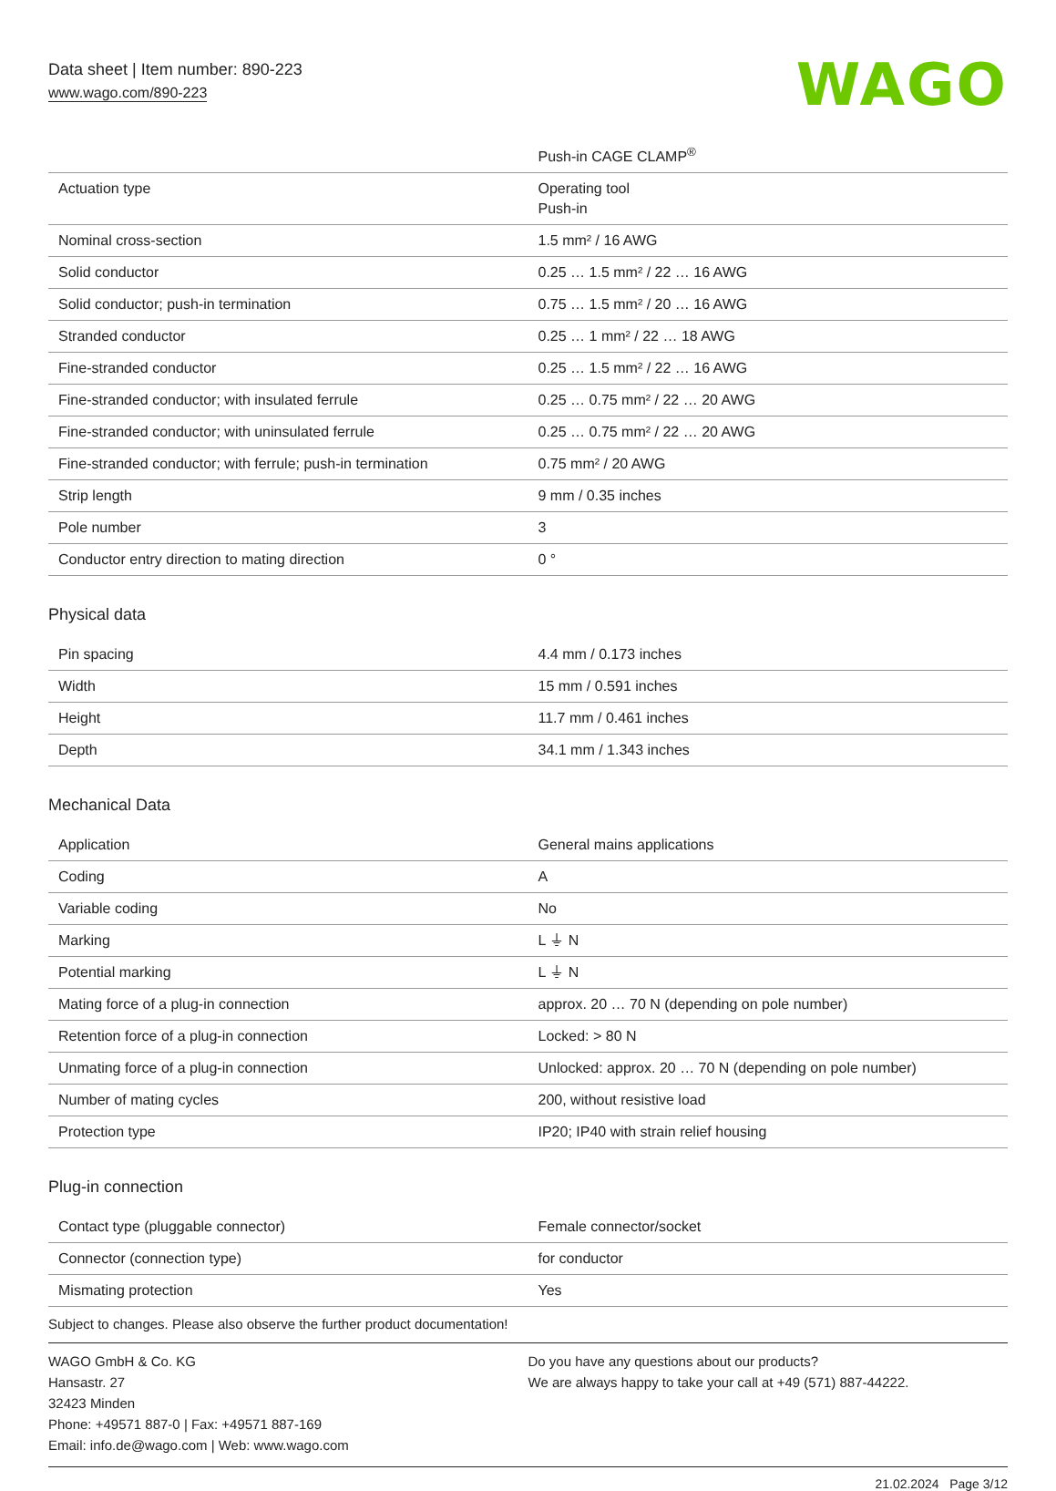Data sheet | Item number: 890-223
www.wago.com/890-223
WAGO
| | Push-in CAGE CLAMP<sup>®</sup> |
| Actuation type | Operating tool Push-in |
| Nominal cross-section | 1.5 mm² / 16 AWG |
| Solid conductor | 0.25 … 1.5 mm² / 22 … 16 AWG |
| Solid conductor; push-in termination | 0.75 … 1.5 mm² / 20 … 16 AWG |
| Stranded conductor | 0.25 … 1 mm² / 22 … 18 AWG |
| Fine-stranded conductor | 0.25 … 1.5 mm² / 22 … 16 AWG |
| Fine-stranded conductor; with insulated ferrule | 0.25 … 0.75 mm² / 22 … 20 AWG |
| Fine-stranded conductor; with uninsulated ferrule | 0.25 … 0.75 mm² / 22 … 20 AWG |
| Fine-stranded conductor; with ferrule; push-in termination | 0.75 mm² / 20 AWG |
| Strip length | 9 mm / 0.35 inches |
| Pole number | 3 |
| Conductor entry direction to mating direction | 0 ° |
Physical data
| Pin spacing | 4.4 mm / 0.173 inches |
| Width | 15 mm / 0.591 inches |
| Height | 11.7 mm / 0.461 inches |
| Depth | 34.1 mm / 1.343 inches |
Mechanical Data
| Application | General mains applications |
| Coding | A |
| Variable coding | No |
| Marking | L ⏚ N |
| Potential marking | L ⏚ N |
| Mating force of a plug-in connection | approx. 20 … 70 N (depending on pole number) |
| Retention force of a plug-in connection | Locked: > 80 N |
| Unmating force of a plug-in connection | Unlocked: approx. 20 … 70 N (depending on pole number) |
| Number of mating cycles | 200, without resistive load |
| Protection type | IP20; IP40 with strain relief housing |
Plug-in connection
| Contact type (pluggable connector) | Female connector/socket |
| Connector (connection type) | for conductor |
| Mismating protection | Yes |
Subject to changes. Please also observe the further product documentation!
WAGO GmbH & Co. KG
Hansastr. 27
32423 Minden
Phone: +49571 887-0 | Fax: +49571 887-169
Email: info.de@wago.com | Web: www.wago.com
Do you have any questions about our products?
We are always happy to take your call at +49 (571) 887-44222.
21.02.2024 Page 3/12